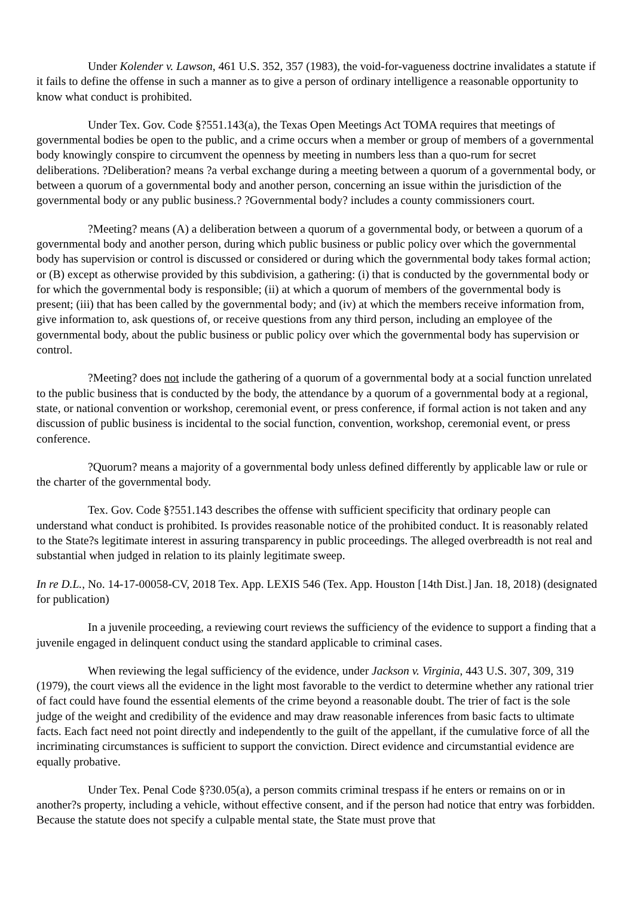Under Kolender v. Lawson, 461 U.S. 352, 357 (1983), the void-for-vagueness doctrine invalidates a statute if it fails to define the offense in such a manner as to give a person of ordinary intelligence a reasonable opportunity to know what conduct is prohibited.
Under Tex. Gov. Code §?551.143(a), the Texas Open Meetings Act TOMA requires that meetings of governmental bodies be open to the public, and a crime occurs when a member or group of members of a governmental body knowingly conspire to circumvent the openness by meeting in numbers less than a quo-rum for secret deliberations. ?Deliberation? means ?a verbal exchange during a meeting between a quorum of a governmental body, or between a quorum of a governmental body and another person, concerning an issue within the jurisdiction of the governmental body or any public business.? ?Governmental body? includes a county commissioners court.
?Meeting? means (A) a deliberation between a quorum of a governmental body, or between a quorum of a governmental body and another person, during which public business or public policy over which the governmental body has supervision or control is discussed or considered or during which the governmental body takes formal action; or (B) except as otherwise provided by this subdivision, a gathering: (i) that is conducted by the governmental body or for which the governmental body is responsible; (ii) at which a quorum of members of the governmental body is present; (iii) that has been called by the governmental body; and (iv) at which the members receive information from, give information to, ask questions of, or receive questions from any third person, including an employee of the governmental body, about the public business or public policy over which the governmental body has supervision or control.
?Meeting? does not include the gathering of a quorum of a governmental body at a social function unrelated to the public business that is conducted by the body, the attendance by a quorum of a governmental body at a regional, state, or national convention or workshop, ceremonial event, or press conference, if formal action is not taken and any discussion of public business is incidental to the social function, convention, workshop, ceremonial event, or press conference.
?Quorum? means a majority of a governmental body unless defined differently by applicable law or rule or the charter of the governmental body.
Tex. Gov. Code §?551.143 describes the offense with sufficient specificity that ordinary people can understand what conduct is prohibited. Is provides reasonable notice of the prohibited conduct. It is reasonably related to the State?s legitimate interest in assuring transparency in public proceedings. The alleged overbreadth is not real and substantial when judged in relation to its plainly legitimate sweep.
In re D.L., No. 14-17-00058-CV, 2018 Tex. App. LEXIS 546 (Tex. App. Houston [14th Dist.] Jan. 18, 2018) (designated for publication)
In a juvenile proceeding, a reviewing court reviews the sufficiency of the evidence to support a finding that a juvenile engaged in delinquent conduct using the standard applicable to criminal cases.
When reviewing the legal sufficiency of the evidence, under Jackson v. Virginia, 443 U.S. 307, 309, 319 (1979), the court views all the evidence in the light most favorable to the verdict to determine whether any rational trier of fact could have found the essential elements of the crime beyond a reasonable doubt. The trier of fact is the sole judge of the weight and credibility of the evidence and may draw reasonable inferences from basic facts to ultimate facts. Each fact need not point directly and independently to the guilt of the appellant, if the cumulative force of all the incriminating circumstances is sufficient to support the conviction. Direct evidence and circumstantial evidence are equally probative.
Under Tex. Penal Code §?30.05(a), a person commits criminal trespass if he enters or remains on or in another?s property, including a vehicle, without effective consent, and if the person had notice that entry was forbidden. Because the statute does not specify a culpable mental state, the State must prove that